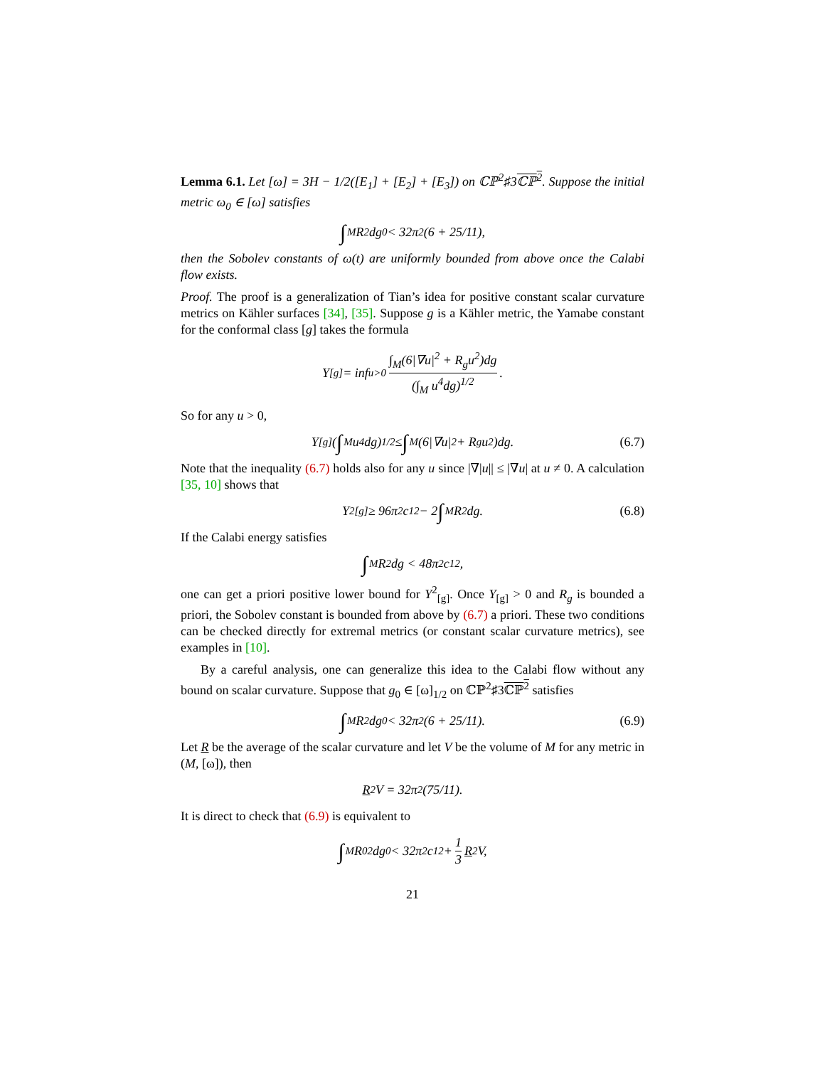Lemma 6.1. Let [ω] = 3H − 1/2([E<sub>1</sub>] + [E<sub>2</sub>] + [E<sub>3</sub>]) on ℂℙ<sup>2</sup>♯3ℂℙ<sup>2</sup>. Suppose the initial metric ω<sub>0</sub> ∈ [ω] satisfies
∫<sub>M</sub> R<sup>2</sup>dg<sub>0</sub> < 32π<sup>2</sup>(6 + 25/11),
then the Sobolev constants of ω(t) are uniformly bounded from above once the Calabi flow exists.
Proof. The proof is a generalization of Tian’s idea for positive constant scalar curvature metrics on Kähler surfaces [34], [35]. Suppose g is a Kähler metric, the Yamabe constant for the conformal class [g] takes the formula
Y<sub>[g]</sub> = inf<sub>u>0</sub> ∫<sub>M</sub>(6|∇u|<sup>2</sup> + R<sub>g</sub>u<sup>2</sup>)dg (∫<sub>M</sub> u<sup>4</sup>dg)<sup>1/2</sup>.
So for any u > 0,
Y<sub>[g]</sub> (∫<sub>M</sub> u<sup>4</sup>dg)<sup>1/2</sup> ≤ ∫<sub>M</sub>(6|∇u|<sup>2</sup> + R<sub>g</sub>u<sup>2</sup>)dg. (6.7)
Note that the inequality (6.7) holds also for any u since |∇|u|| ≤ |∇u| at u ≠ 0. A calculation [35, 10] shows that
Y<sup>2</sup><sub>[g]</sub> ≥ 96π<sup>2</sup>c<sub>1</sub><sup>2</sup> − 2 ∫<sub>M</sub> R<sup>2</sup>dg. (6.8)
If the Calabi energy satisfies
∫<sub>M</sub> R<sup>2</sup>dg < 48π<sup>2</sup>c<sub>1</sub><sup>2</sup>,
one can get a priori positive lower bound for Y<sup>2</sup><sub>[g]</sub>. Once Y<sub>[g]</sub> > 0 and R<sub>g</sub> is bounded a priori, the Sobolev constant is bounded from above by (6.7) a priori. These two conditions can be checked directly for extremal metrics (or constant scalar curvature metrics), see examples in [10].
By a careful analysis, one can generalize this idea to the Calabi flow without any bound on scalar curvature. Suppose that g<sub>0</sub> ∈ [ω]<sub>1/2</sub> on ℂℙ<sup>2</sup>♯3ℂℙ<sup>2</sup> satisfies
∫<sub>M</sub> R<sup>2</sup>dg<sub>0</sub> < 32π<sup>2</sup>(6 + 25/11). (6.9)
Let R be the average of the scalar curvature and let V be the volume of M for any metric in (M, [ω]), then
R<sup>2</sup>V = 32π<sup>2</sup>(75/11).
It is direct to check that (6.9) is equivalent to
∫<sub>M</sub> R<sub>0</sub><sup>2</sup>dg<sub>0</sub> < 32π<sup>2</sup>c<sub>1</sub><sup>2</sup> + 1 3 R<sup>2</sup>V,
21